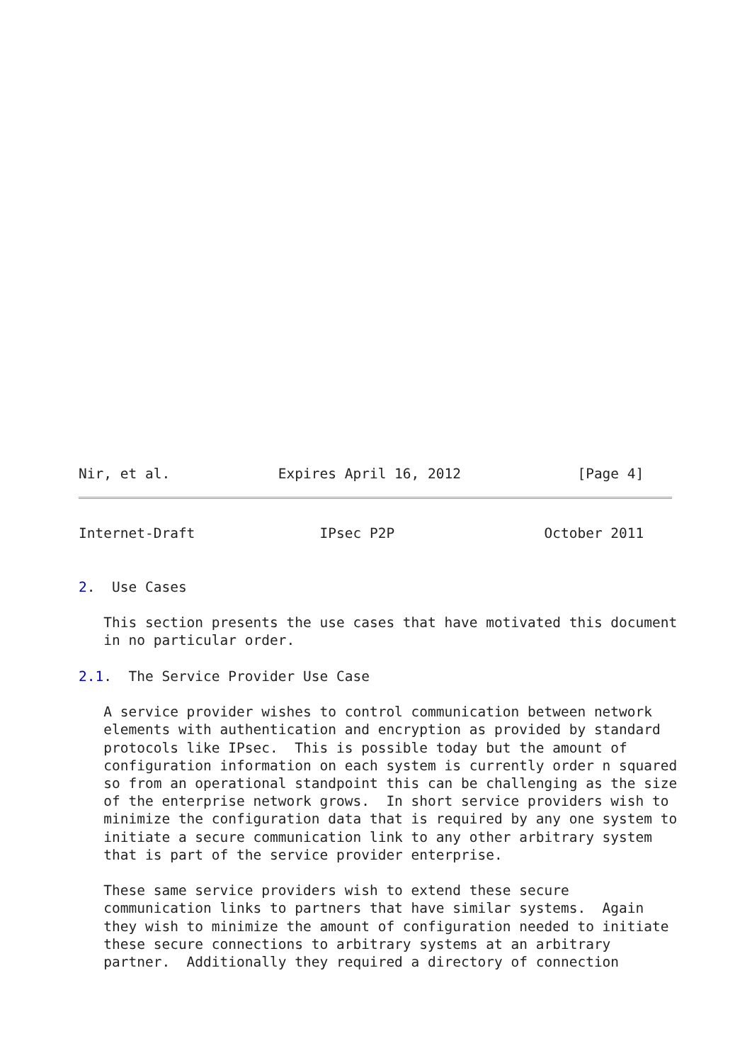Nir, et al.             Expires April 16, 2012              [Page 4]
Internet-Draft               IPsec P2P                  October 2011


2.  Use Cases

   This section presents the use cases that have motivated this document
   in no particular order.

2.1.  The Service Provider Use Case

   A service provider wishes to control communication between network
   elements with authentication and encryption as provided by standard
   protocols like IPsec.  This is possible today but the amount of
   configuration information on each system is currently order n squared
   so from an operational standpoint this can be challenging as the size
   of the enterprise network grows.  In short service providers wish to
   minimize the configuration data that is required by any one system to
   initiate a secure communication link to any other arbitrary system
   that is part of the service provider enterprise.

   These same service providers wish to extend these secure
   communication links to partners that have similar systems.  Again
   they wish to minimize the amount of configuration needed to initiate
   these secure connections to arbitrary systems at an arbitrary
   partner.  Additionally they required a directory of connection